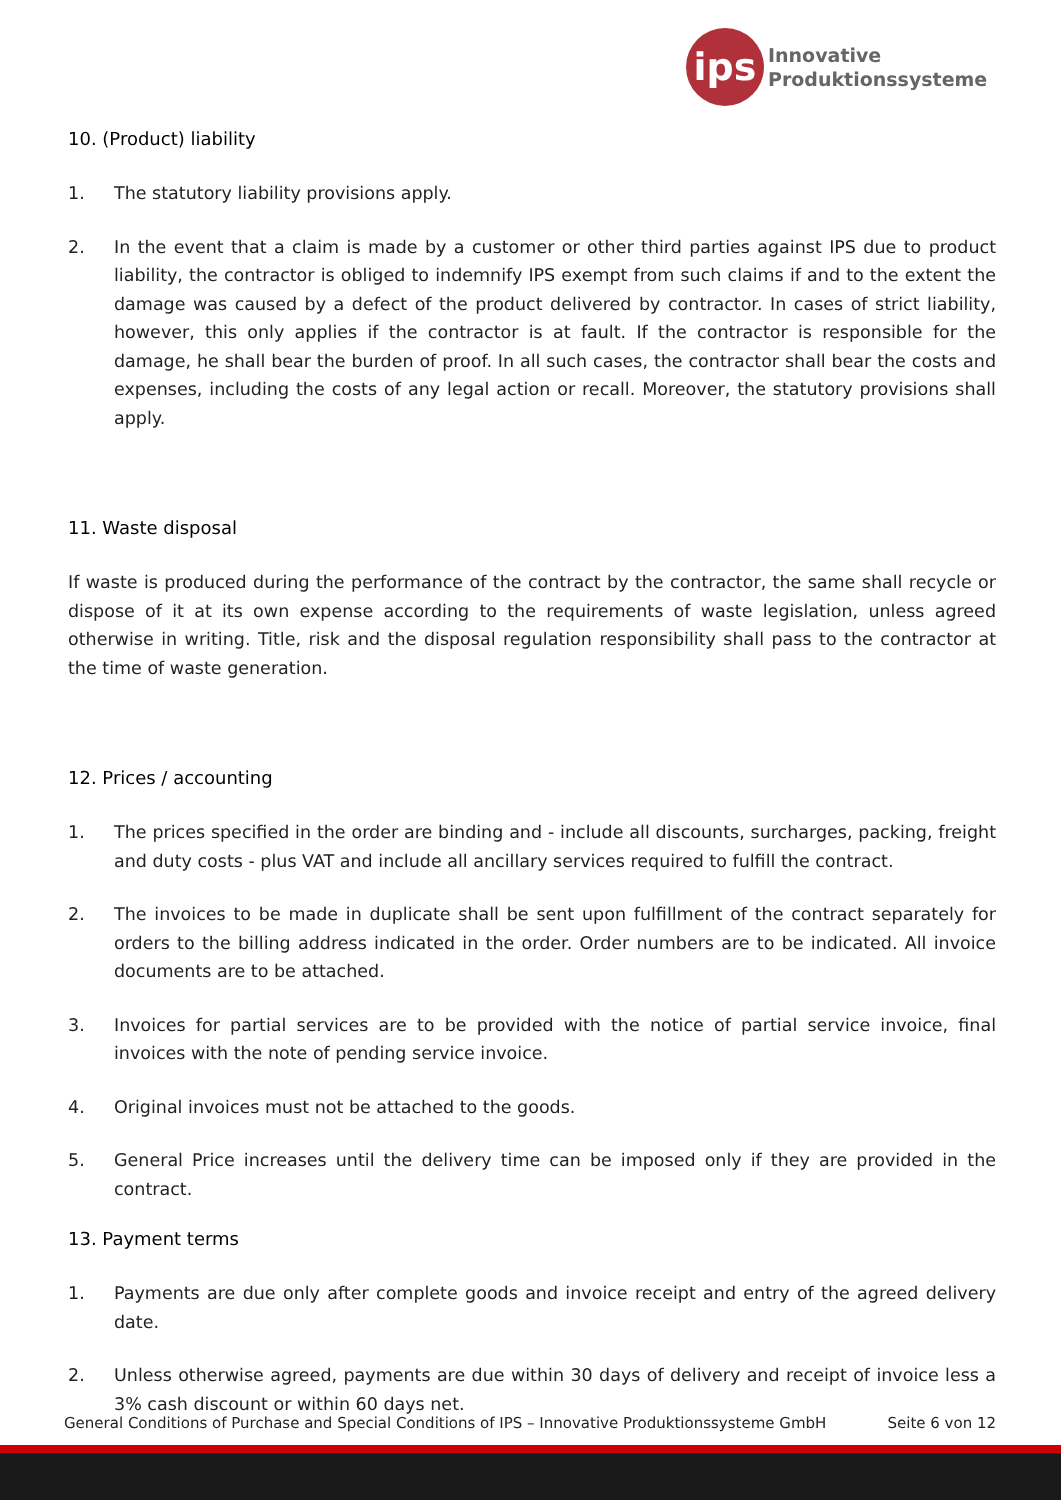ips
Innovative
Produktionssysteme
10. (Product) liability
1. The statutory liability provisions apply.
2. In the event that a claim is made by a customer or other third parties against IPS due to product liability, the contractor is obliged to indemnify IPS exempt from such claims if and to the extent the damage was caused by a defect of the product delivered by contractor. In cases of strict liability, however, this only applies if the contractor is at fault. If the contractor is responsible for the damage, he shall bear the burden of proof. In all such cases, the contractor shall bear the costs and expenses, including the costs of any legal action or recall. Moreover, the statutory provisions shall apply.
11. Waste disposal
If waste is produced during the performance of the contract by the contractor, the same shall recycle or dispose of it at its own expense according to the requirements of waste legislation, unless agreed otherwise in writing. Title, risk and the disposal regulation responsibility shall pass to the contractor at the time of waste generation.
12. Prices / accounting
1. The prices specified in the order are binding and - include all discounts, surcharges, packing, freight and duty costs - plus VAT and include all ancillary services required to fulfill the contract.
2. The invoices to be made in duplicate shall be sent upon fulfillment of the contract separately for orders to the billing address indicated in the order. Order numbers are to be indicated. All invoice documents are to be attached.
3. Invoices for partial services are to be provided with the notice of partial service invoice, final invoices with the note of pending service invoice.
4. Original invoices must not be attached to the goods.
5. General Price increases until the delivery time can be imposed only if they are provided in the contract.
13. Payment terms
1. Payments are due only after complete goods and invoice receipt and entry of the agreed delivery date.
2. Unless otherwise agreed, payments are due within 30 days of delivery and receipt of invoice less a 3% cash discount or within 60 days net.
General Conditions of Purchase and Special Conditions of IPS – Innovative Produktionssysteme GmbH Seite 6 von 12